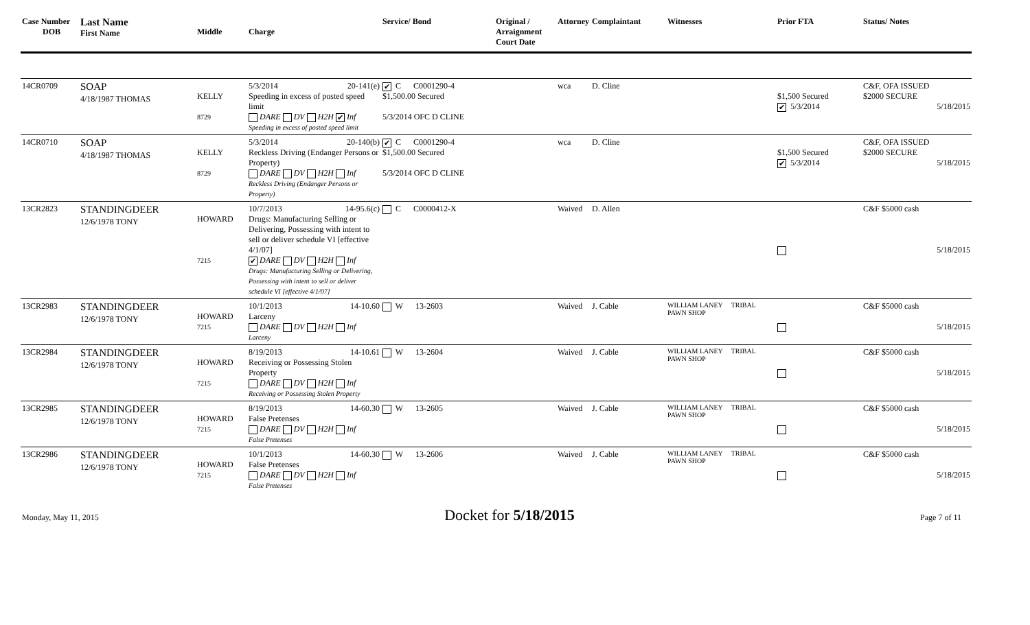| Case Number DOB | Last Name First Name | Middle | Charge | Service/ Bond | Original / Arraignment Court Date | Attorney | Complaintant | Witnesses | Prior FTA | Status/ Notes |
| --- | --- | --- | --- | --- | --- | --- | --- | --- | --- | --- |
| 14CR0709 | SOAP 4/18/1987 THOMAS | KELLY 8729 | 5/3/2014 20-141(e) Speeding in excess of posted speed limit DARE DV H2H ✔ Inf Speeding in excess of posted speed limit | ✔ C C0001290-4 $1,500.00 Secured 5/3/2014 OFC D CLINE | | wca | D. Cline | | $1,500 Secured ✔ 5/3/2014 | C&F, OFA ISSUED $2000 SECURE 5/18/2015 |
| 14CR0710 | SOAP 4/18/1987 THOMAS | KELLY 8729 | 5/3/2014 20-140(b) Reckless Driving (Endanger Persons or Property) DARE DV H2H Inf Reckless Driving (Endanger Persons or Property) | ✔ C C0001290-4 $1,500.00 Secured 5/3/2014 OFC D CLINE | | wca | D. Cline | | $1,500 Secured ✔ 5/3/2014 | C&F, OFA ISSUED $2000 SECURE 5/18/2015 |
| 13CR2823 | STANDINGDEER 12/6/1978 TONY | HOWARD 7215 | 10/7/2013 14-95.6(c) Drugs: Manufacturing Selling or Delivering, Possessing with intent to sell or deliver schedule VI [effective 4/1/07] ✔ DARE DV H2H Inf Drugs: Manufacturing Selling or Delivering, Possessing with intent to sell or deliver schedule VI [effective 4/1/07] | C C0000412-X | | Waived | D. Allen | | | C&F $5000 cash 5/18/2015 |
| 13CR2983 | STANDINGDEER 12/6/1978 TONY | HOWARD 7215 | 10/1/2013 14-10.60 Larceny DARE DV H2H Inf Larceny | W 13-2603 | | Waived | J. Cable | WILLIAM LANEY TRIBAL PAWN SHOP | | C&F $5000 cash 5/18/2015 |
| 13CR2984 | STANDINGDEER 12/6/1978 TONY | HOWARD 7215 | 8/19/2013 14-10.61 Receiving or Possessing Stolen Property DARE DV H2H Inf Receiving or Possessing Stolen Property | W 13-2604 | | Waived | J. Cable | WILLIAM LANEY TRIBAL PAWN SHOP | | C&F $5000 cash 5/18/2015 |
| 13CR2985 | STANDINGDEER 12/6/1978 TONY | HOWARD 7215 | 8/19/2013 14-60.30 False Pretenses DARE DV H2H Inf False Pretenses | W 13-2605 | | Waived | J. Cable | WILLIAM LANEY TRIBAL PAWN SHOP | | C&F $5000 cash 5/18/2015 |
| 13CR2986 | STANDINGDEER 12/6/1978 TONY | HOWARD 7215 | 10/1/2013 14-60.30 False Pretenses DARE DV H2H Inf False Pretenses | W 13-2606 | | Waived | J. Cable | WILLIAM LANEY TRIBAL PAWN SHOP | | C&F $5000 cash 5/18/2015 |
Monday, May 11, 2015 Docket for 5/18/2015 Page 7 of 11